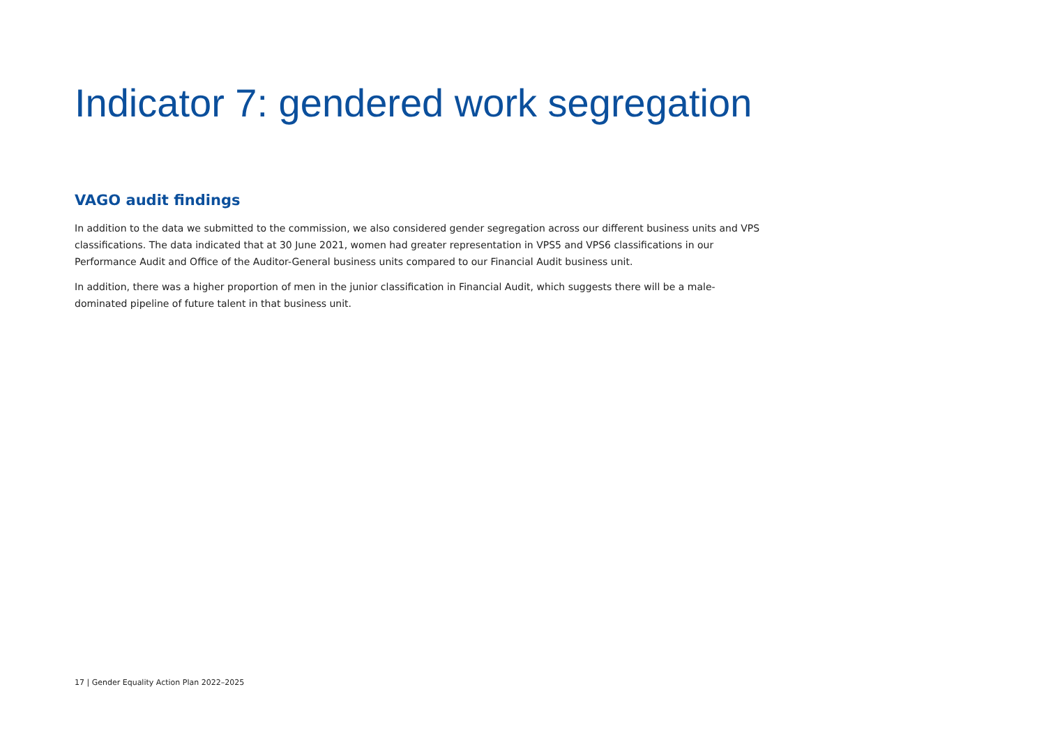Indicator 7: gendered work segregation
VAGO audit findings
In addition to the data we submitted to the commission, we also considered gender segregation across our different business units and VPS classifications. The data indicated that at 30 June 2021, women had greater representation in VPS5 and VPS6 classifications in our Performance Audit and Office of the Auditor-General business units compared to our Financial Audit business unit.
In addition, there was a higher proportion of men in the junior classification in Financial Audit, which suggests there will be a male-dominated pipeline of future talent in that business unit.
17 | Gender Equality Action Plan 2022–2025